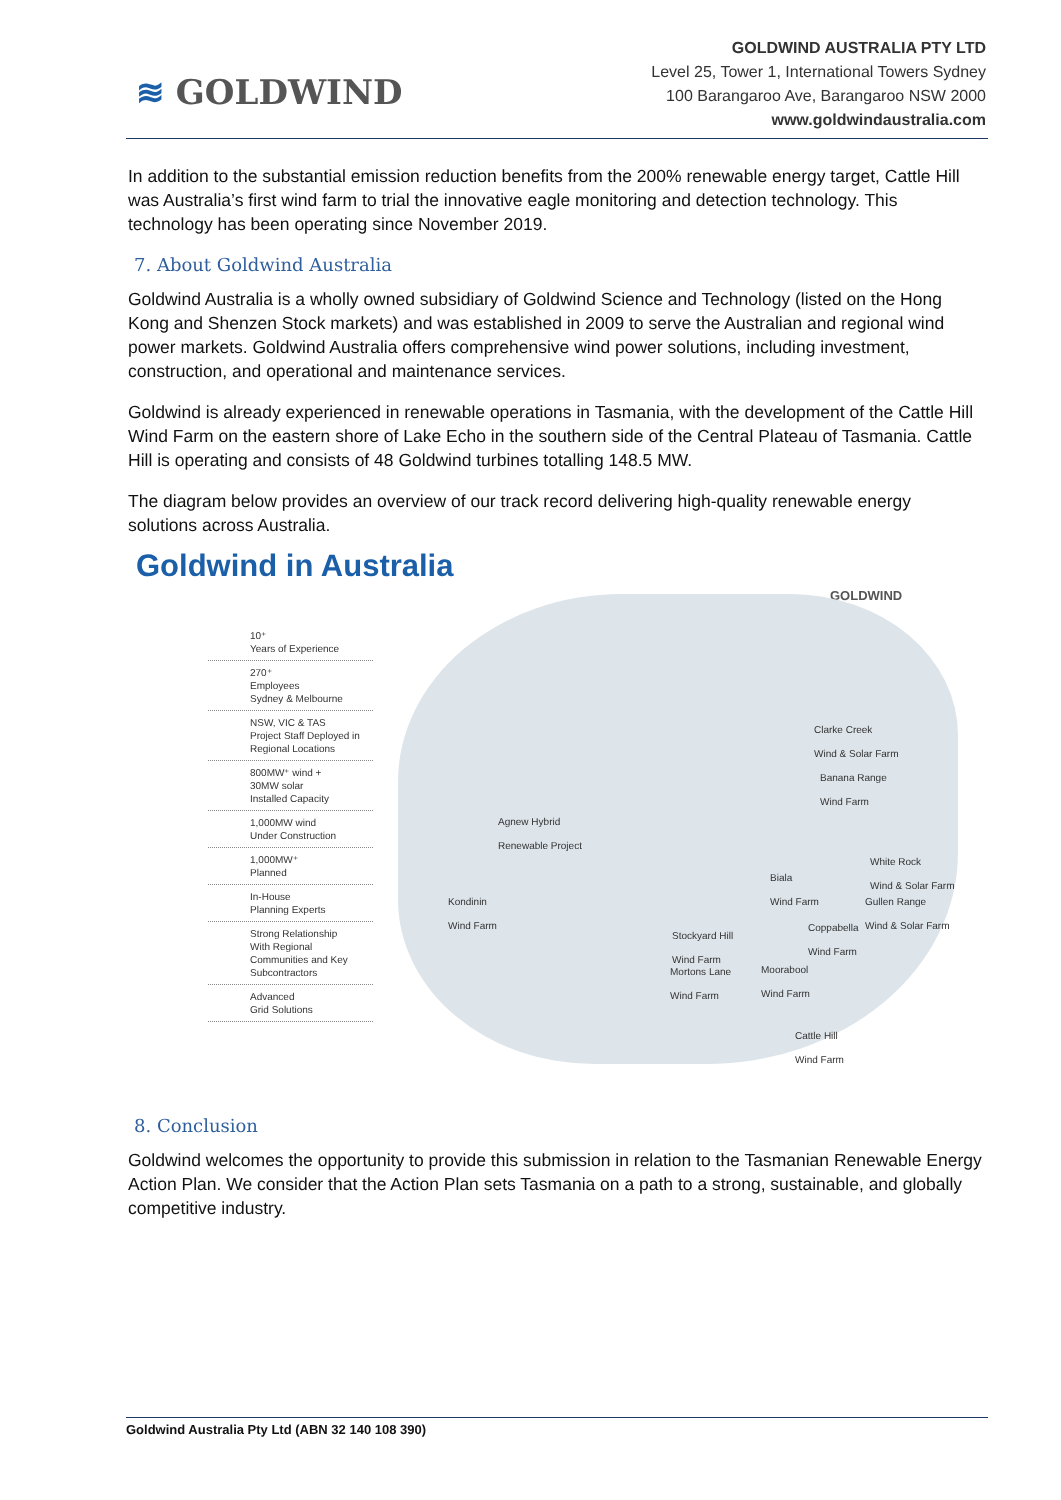≋ GOLDWIND
GOLDWIND AUSTRALIA PTY LTD
Level 25, Tower 1, International Towers Sydney
100 Barangaroo Ave, Barangaroo NSW 2000
www.goldwindaustralia.com
In addition to the substantial emission reduction benefits from the 200% renewable energy target, Cattle Hill was Australia’s first wind farm to trial the innovative eagle monitoring and detection technology. This technology has been operating since November 2019.
7. About Goldwind Australia
Goldwind Australia is a wholly owned subsidiary of Goldwind Science and Technology (listed on the Hong Kong and Shenzen Stock markets) and was established in 2009 to serve the Australian and regional wind power markets. Goldwind Australia offers comprehensive wind power solutions, including investment, construction, and operational and maintenance services.
Goldwind is already experienced in renewable operations in Tasmania, with the development of the Cattle Hill Wind Farm on the eastern shore of Lake Echo in the southern side of the Central Plateau of Tasmania. Cattle Hill is operating and consists of 48 Goldwind turbines totalling 148.5 MW.
The diagram below provides an overview of our track record delivering high-quality renewable energy solutions across Australia.
Goldwind in Australia
GOLDWIND
10⁺
Years of Experience
270⁺
Employees
Sydney & Melbourne
NSW, VIC & TAS
Project Staff Deployed in Regional Locations
800MW⁺ wind +
30MW solar
Installed Capacity
1,000MW wind
Under Construction
1,000MW⁺
Planned
In-House
Planning Experts
Strong Relationship
With Regional Communities and Key Subcontractors
Advanced
Grid Solutions
Agnew Hybrid
Renewable Project
Kondinin
Wind Farm
Clarke Creek
Wind & Solar Farm
Banana Range
Wind Farm
White Rock
Wind & Solar Farm
Biala
Wind Farm
Gullen Range
Wind & Solar Farm
Coppabella
Wind Farm
Stockyard Hill
Wind Farm
Mortons Lane
Wind Farm
Moorabool
Wind Farm
Cattle Hill
Wind Farm
8. Conclusion
Goldwind welcomes the opportunity to provide this submission in relation to the Tasmanian Renewable Energy Action Plan. We consider that the Action Plan sets Tasmania on a path to a strong, sustainable, and globally competitive industry.
Goldwind Australia Pty Ltd (ABN 32 140 108 390)